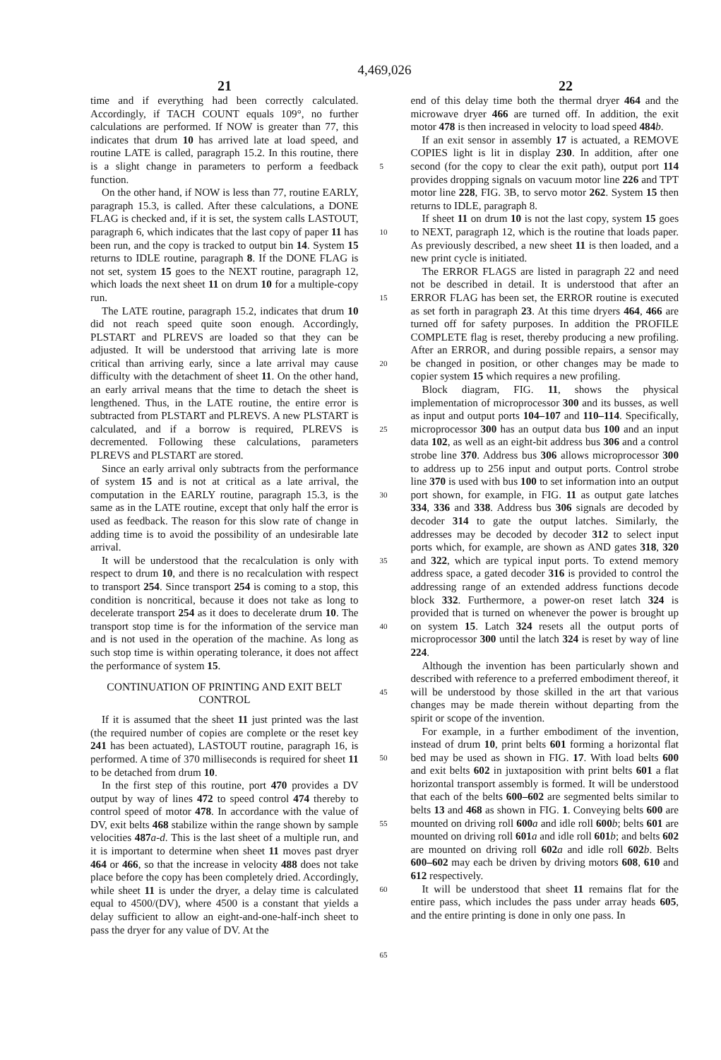4,469,026
21 22
time and if everything had been correctly calculated. Accordingly, if TACH COUNT equals 109°, no further calculations are performed. If NOW is greater than 77, this indicates that drum 10 has arrived late at load speed, and routine LATE is called, paragraph 15.2. In this routine, there is a slight change in parameters to perform a feedback function.
On the other hand, if NOW is less than 77, routine EARLY, paragraph 15.3, is called. After these calculations, a DONE FLAG is checked and, if it is set, the system calls LASTOUT, paragraph 6, which indicates that the last copy of paper 11 has been run, and the copy is tracked to output bin 14. System 15 returns to IDLE routine, paragraph 8. If the DONE FLAG is not set, system 15 goes to the NEXT routine, paragraph 12, which loads the next sheet 11 on drum 10 for a multiple-copy run.
The LATE routine, paragraph 15.2, indicates that drum 10 did not reach speed quite soon enough. Accordingly, PLSTART and PLREVS are loaded so that they can be adjusted. It will be understood that arriving late is more critical than arriving early, since a late arrival may cause difficulty with the detachment of sheet 11. On the other hand, an early arrival means that the time to detach the sheet is lengthened. Thus, in the LATE routine, the entire error is subtracted from PLSTART and PLREVS. A new PLSTART is calculated, and if a borrow is required, PLREVS is decremented. Following these calculations, parameters PLREVS and PLSTART are stored.
Since an early arrival only subtracts from the performance of system 15 and is not at critical as a late arrival, the computation in the EARLY routine, paragraph 15.3, is the same as in the LATE routine, except that only half the error is used as feedback. The reason for this slow rate of change in adding time is to avoid the possibility of an undesirable late arrival.
It will be understood that the recalculation is only with respect to drum 10, and there is no recalculation with respect to transport 254. Since transport 254 is coming to a stop, this condition is noncritical, because it does not take as long to decelerate transport 254 as it does to decelerate drum 10. The transport stop time is for the information of the service man and is not used in the operation of the machine. As long as such stop time is within operating tolerance, it does not affect the performance of system 15.
CONTINUATION OF PRINTING AND EXIT BELT CONTROL
If it is assumed that the sheet 11 just printed was the last (the required number of copies are complete or the reset key 241 has been actuated), LASTOUT routine, paragraph 16, is performed. A time of 370 milliseconds is required for sheet 11 to be detached from drum 10.
In the first step of this routine, port 470 provides a DV output by way of lines 472 to speed control 474 thereby to control speed of motor 478. In accordance with the value of DV, exit belts 468 stabilize within the range shown by sample velocities 487 a-d. This is the last sheet of a multiple run, and it is important to determine when sheet 11 moves past dryer 464 or 466, so that the increase in velocity 488 does not take place before the copy has been completely dried. Accordingly, while sheet 11 is under the dryer, a delay time is calculated equal to 4500/(DV), where 4500 is a constant that yields a delay sufficient to allow an eight-and-one-half-inch sheet to pass the dryer for any value of DV. At the
5
10
15
20
25
30
35
40
45
50
55
60
65
end of this delay time both the thermal dryer 464 and the microwave dryer 466 are turned off. In addition, the exit motor 478 is then increased in velocity to load speed 484 b.
If an exit sensor in assembly 17 is actuated, a REMOVE COPIES light is lit in display 230. In addition, after one second (for the copy to clear the exit path), output port 114 provides dropping signals on vacuum motor line 226 and TPT motor line 228, FIG. 3B, to servo motor 262. System 15 then returns to IDLE, paragraph 8.
If sheet 11 on drum 10 is not the last copy, system 15 goes to NEXT, paragraph 12, which is the routine that loads paper. As previously described, a new sheet 11 is then loaded, and a new print cycle is initiated.
The ERROR FLAGS are listed in paragraph 22 and need not be described in detail. It is understood that after an ERROR FLAG has been set, the ERROR routine is executed as set forth in paragraph 23. At this time dryers 464, 466 are turned off for safety purposes. In addition the PROFILE COMPLETE flag is reset, thereby producing a new profiling. After an ERROR, and during possible repairs, a sensor may be changed in position, or other changes may be made to copier system 15 which requires a new profiling.
Block diagram, FIG. 11, shows the physical implementation of microprocessor 300 and its busses, as well as input and output ports 104–107 and 110–114. Specifically, microprocessor 300 has an output data bus 100 and an input data 102, as well as an eight-bit address bus 306 and a control strobe line 370. Address bus 306 allows microprocessor 300 to address up to 256 input and output ports. Control strobe line 370 is used with bus 100 to set information into an output port shown, for example, in FIG. 11 as output gate latches 334, 336 and 338. Address bus 306 signals are decoded by decoder 314 to gate the output latches. Similarly, the addresses may be decoded by decoder 312 to select input ports which, for example, are shown as AND gates 318, 320 and 322, which are typical input ports. To extend memory address space, a gated decoder 316 is provided to control the addressing range of an extended address functions decode block 332. Furthermore, a power-on reset latch 324 is provided that is turned on whenever the power is brought up on system 15. Latch 324 resets all the output ports of microprocessor 300 until the latch 324 is reset by way of line 224.
Although the invention has been particularly shown and described with reference to a preferred embodiment thereof, it will be understood by those skilled in the art that various changes may be made therein without departing from the spirit or scope of the invention.
For example, in a further embodiment of the invention, instead of drum 10, print belts 601 forming a horizontal flat bed may be used as shown in FIG. 17. With load belts 600 and exit belts 602 in juxtaposition with print belts 601 a flat horizontal transport assembly is formed. It will be understood that each of the belts 600–602 are segmented belts similar to belts 13 and 468 as shown in FIG. 1. Conveying belts 600 are mounted on driving roll 600 a and idle roll 600 b; belts 601 are mounted on driving roll 601 a and idle roll 601 b; and belts 602 are mounted on driving roll 602 a and idle roll 602 b. Belts 600–602 may each be driven by driving motors 608, 610 and 612 respectively.
It will be understood that sheet 11 remains flat for the entire pass, which includes the pass under array heads 605, and the entire printing is done in only one pass. In